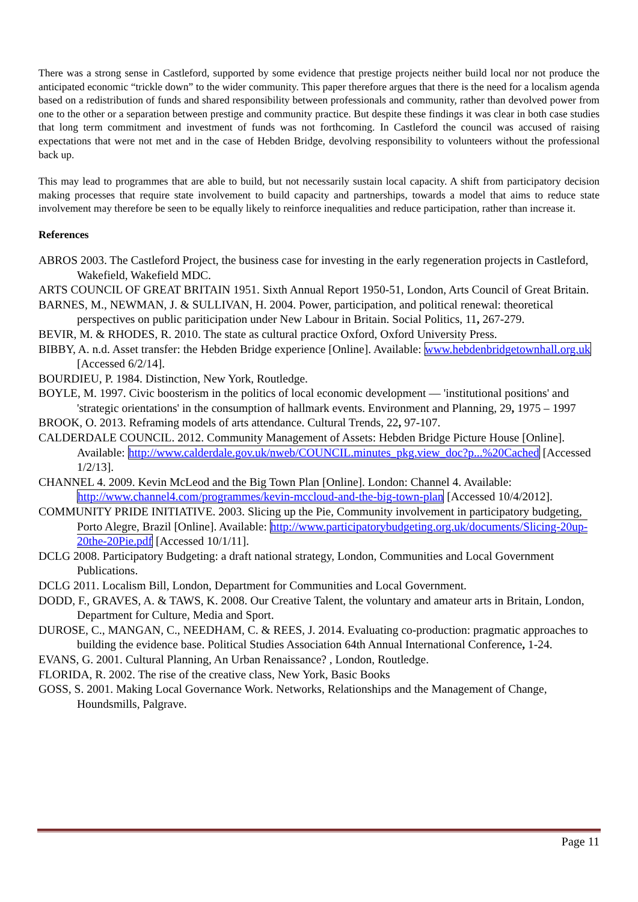There was a strong sense in Castleford, supported by some evidence that prestige projects neither build local nor not produce the anticipated economic “trickle down” to the wider community. This paper therefore argues that there is the need for a localism agenda based on a redistribution of funds and shared responsibility between professionals and community, rather than devolved power from one to the other or a separation between prestige and community practice. But despite these findings it was clear in both case studies that long term commitment and investment of funds was not forthcoming. In Castleford the council was accused of raising expectations that were not met and in the case of Hebden Bridge, devolving responsibility to volunteers without the professional back up.
This may lead to programmes that are able to build, but not necessarily sustain local capacity. A shift from participatory decision making processes that require state involvement to build capacity and partnerships, towards a model that aims to reduce state involvement may therefore be seen to be equally likely to reinforce inequalities and reduce participation, rather than increase it.
References
ABROS 2003. The Castleford Project, the business case for investing in the early regeneration projects in Castleford, Wakefield, Wakefield MDC.
ARTS COUNCIL OF GREAT BRITAIN 1951. Sixth Annual Report 1950-51, London, Arts Council of Great Britain.
BARNES, M., NEWMAN, J. & SULLIVAN, H. 2004. Power, participation, and political renewal: theoretical perspectives on public pariticipation under New Labour in Britain. Social Politics, 11, 267-279.
BEVIR, M. & RHODES, R. 2010. The state as cultural practice Oxford, Oxford University Press.
BIBBY, A. n.d. Asset transfer: the Hebden Bridge experience [Online]. Available: www.hebdenbridgetownhall.org.uk [Accessed 6/2/14].
BOURDIEU, P. 1984. Distinction, New York, Routledge.
BOYLE, M. 1997. Civic boosterism in the politics of local economic development — 'institutional positions' and 'strategic orientations' in the consumption of hallmark events. Environment and Planning, 29, 1975 – 1997
BROOK, O. 2013. Reframing models of arts attendance. Cultural Trends, 22, 97-107.
CALDERDALE COUNCIL. 2012. Community Management of Assets: Hebden Bridge Picture House [Online]. Available: http://www.calderdale.gov.uk/nweb/COUNCIL.minutes_pkg.view_doc?p...%20Cached [Accessed 1/2/13].
CHANNEL 4. 2009. Kevin McLeod and the Big Town Plan [Online]. London: Channel 4. Available: http://www.channel4.com/programmes/kevin-mccloud-and-the-big-town-plan [Accessed 10/4/2012].
COMMUNITY PRIDE INITIATIVE. 2003. Slicing up the Pie, Community involvement in participatory budgeting, Porto Alegre, Brazil [Online]. Available: http://www.participatorybudgeting.org.uk/documents/Slicing-20up-20the-20Pie.pdf [Accessed 10/1/11].
DCLG 2008. Participatory Budgeting: a draft national strategy, London, Communities and Local Government Publications.
DCLG 2011. Localism Bill, London, Department for Communities and Local Government.
DODD, F., GRAVES, A. & TAWS, K. 2008. Our Creative Talent, the voluntary and amateur arts in Britain, London, Department for Culture, Media and Sport.
DUROSE, C., MANGAN, C., NEEDHAM, C. & REES, J. 2014. Evaluating co-production: pragmatic approaches to building the evidence base. Political Studies Association 64th Annual International Conference, 1-24.
EVANS, G. 2001. Cultural Planning, An Urban Renaissance? , London, Routledge.
FLORIDA, R. 2002. The rise of the creative class, New York, Basic Books
GOSS, S. 2001. Making Local Governance Work. Networks, Relationships and the Management of Change, Houndsmills, Palgrave.
Page 11